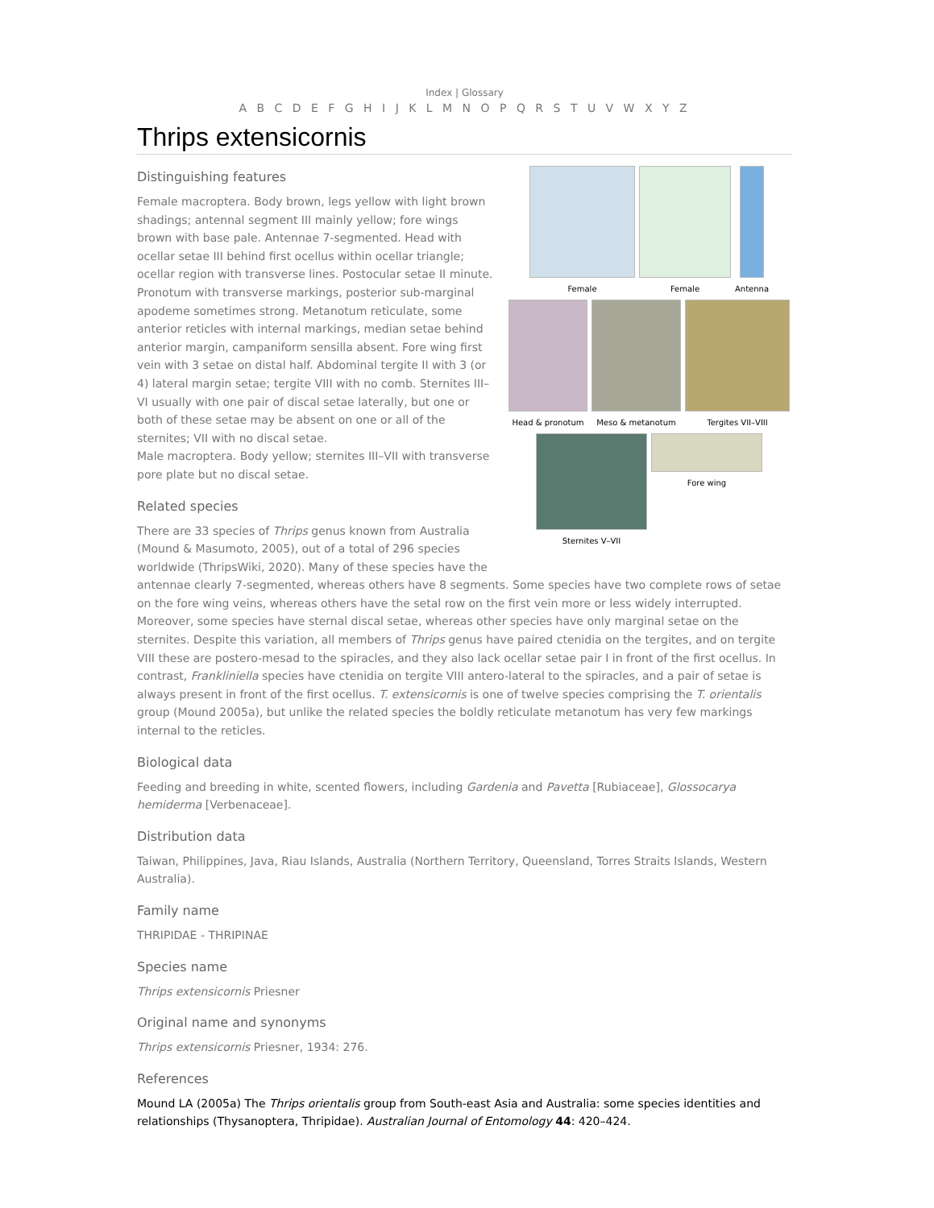Index | Glossary
A B C D E F G H I J K L M N O P Q R S T U V W X Y Z
Thrips extensicornis
Female Female Antenna
Head & pronotum Meso & metanotum Tergites VII–VIII
Sternites V–VII Fore wing
Distinguishing features
Female macroptera. Body brown, legs yellow with light brown shadings; antennal segment III mainly yellow; fore wings brown with base pale. Antennae 7-segmented. Head with ocellar setae III behind first ocellus within ocellar triangle; ocellar region with transverse lines. Postocular setae II minute. Pronotum with transverse markings, posterior sub-marginal apodeme sometimes strong. Metanotum reticulate, some anterior reticles with internal markings, median setae behind anterior margin, campaniform sensilla absent. Fore wing first vein with 3 setae on distal half. Abdominal tergite II with 3 (or 4) lateral margin setae; tergite VIII with no comb. Sternites III–VI usually with one pair of discal setae laterally, but one or both of these setae may be absent on one or all of the sternites; VII with no discal setae.
Male macroptera. Body yellow; sternites III–VII with transverse pore plate but no discal setae.
Related species
There are 33 species of Thrips genus known from Australia (Mound & Masumoto, 2005), out of a total of 296 species worldwide (ThripsWiki, 2020). Many of these species have the antennae clearly 7-segmented, whereas others have 8 segments. Some species have two complete rows of setae on the fore wing veins, whereas others have the setal row on the first vein more or less widely interrupted. Moreover, some species have sternal discal setae, whereas other species have only marginal setae on the sternites. Despite this variation, all members of Thrips genus have paired ctenidia on the tergites, and on tergite VIII these are postero-mesad to the spiracles, and they also lack ocellar setae pair I in front of the first ocellus. In contrast, Frankliniella species have ctenidia on tergite VIII antero-lateral to the spiracles, and a pair of setae is always present in front of the first ocellus. T. extensicornis is one of twelve species comprising the T. orientalis group (Mound 2005a), but unlike the related species the boldly reticulate metanotum has very few markings internal to the reticles.
Biological data
Feeding and breeding in white, scented flowers, including Gardenia and Pavetta [Rubiaceae], Glossocarya hemiderma [Verbenaceae].
Distribution data
Taiwan, Philippines, Java, Riau Islands, Australia (Northern Territory, Queensland, Torres Straits Islands, Western Australia).
Family name
THRIPIDAE - THRIPINAE
Species name
Thrips extensicornis Priesner
Original name and synonyms
Thrips extensicornis Priesner, 1934: 276.
References
Mound LA (2005a) The Thrips orientalis group from South-east Asia and Australia: some species identities and relationships (Thysanoptera, Thripidae). Australian Journal of Entomology 44: 420–424.